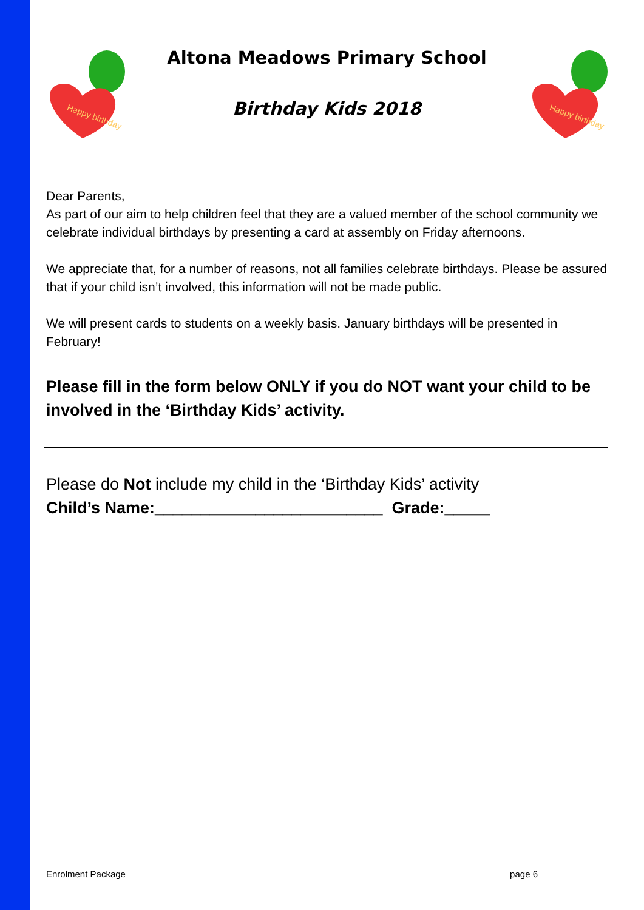Happy birthday
Altona Meadows Primary School
Birthday Kids 2018
Happy birthday
Dear Parents,
As part of our aim to help children feel that they are a valued member of the school community we celebrate individual birthdays by presenting a card at assembly on Friday afternoons.
We appreciate that, for a number of reasons, not all families celebrate birthdays. Please be assured that if your child isn’t involved, this information will not be made public.
We will present cards to students on a weekly basis. January birthdays will be presented in February!
Please fill in the form below ONLY if you do NOT want your child to be involved in the ‘Birthday Kids’ activity.
Please do Not include my child in the ‘Birthday Kids’ activity
Child’s Name:_________________________ Grade:_____
Enrolment Package page 6